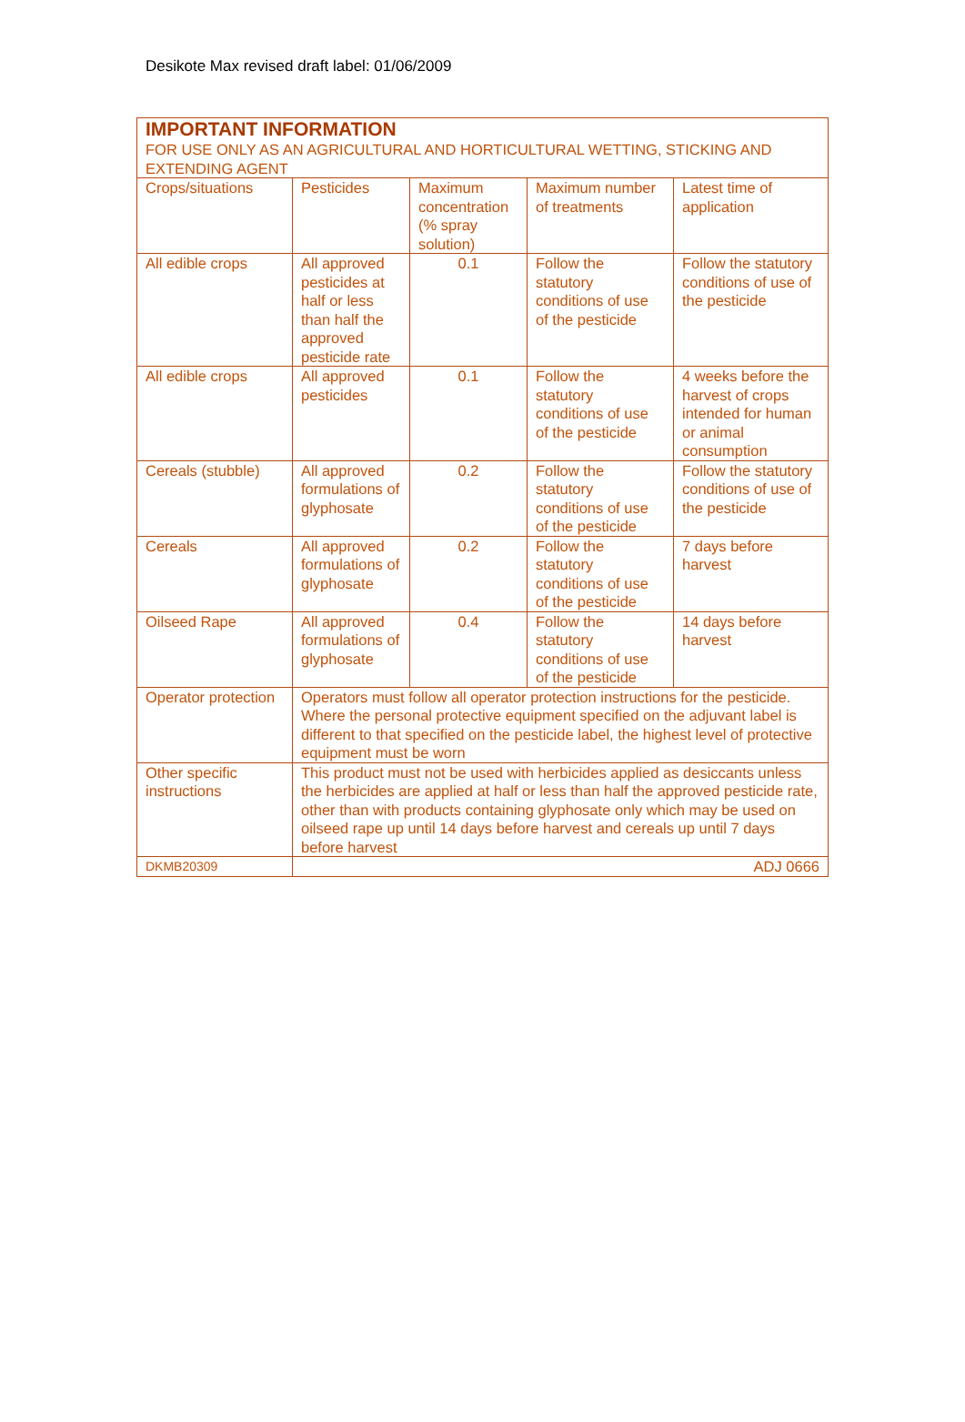Desikote Max revised draft label: 01/06/2009
| IMPORTANT INFORMATION FOR USE ONLY AS AN AGRICULTURAL AND HORTICULTURAL WETTING, STICKING AND EXTENDING AGENT | | | | |
| Crops/situations | Pesticides | Maximum concentration (% spray solution) | Maximum number of treatments | Latest time of application |
| All edible crops | All approved pesticides at half or less than half the approved pesticide rate | 0.1 | Follow the statutory conditions of use of the pesticide | Follow the statutory conditions of use of the pesticide |
| All edible crops | All approved pesticides | 0.1 | Follow the statutory conditions of use of the pesticide | 4 weeks before the harvest of crops intended for human or animal consumption |
| Cereals (stubble) | All approved formulations of glyphosate | 0.2 | Follow the statutory conditions of use of the pesticide | Follow the statutory conditions of use of the pesticide |
| Cereals | All approved formulations of glyphosate | 0.2 | Follow the statutory conditions of use of the pesticide | 7 days before harvest |
| Oilseed Rape | All approved formulations of glyphosate | 0.4 | Follow the statutory conditions of use of the pesticide | 14 days before harvest |
| Operator protection | Operators must follow all operator protection instructions for the pesticide. Where the personal protective equipment specified on the adjuvant label is different to that specified on the pesticide label, the highest level of protective equipment must be worn | | | |
| Other specific instructions | This product must not be used with herbicides applied as desiccants unless the herbicides are applied at half or less than half the approved pesticide rate, other than with products containing glyphosate only which may be used on oilseed rape up until 14 days before harvest and cereals up until 7 days before harvest | | | |
| DKMB20309 | ADJ 0666 | | | |